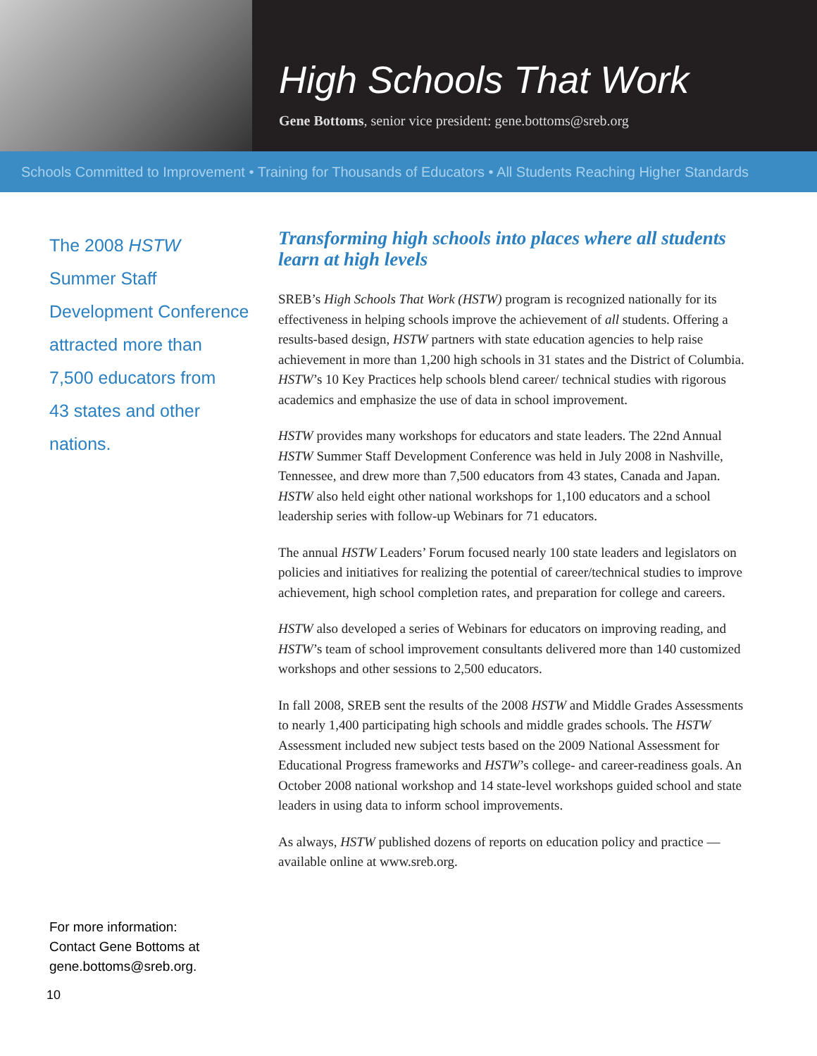High Schools That Work
Gene Bottoms, senior vice president: gene.bottoms@sreb.org
Schools Committed to Improvement • Training for Thousands of Educators • All Students Reaching Higher Standards
The 2008 HSTW
Summer Staff
Development Conference
attracted more than
7,500 educators from
43 states and other
nations.
For more information:
Contact Gene Bottoms at
gene.bottoms@sreb.org.
Transforming high schools into places where all students learn at high levels
SREB’s High Schools That Work (HSTW) program is recognized nationally for its effectiveness in helping schools improve the achievement of all students. Offering a results-based design, HSTW partners with state education agencies to help raise achievement in more than 1,200 high schools in 31 states and the District of Columbia. HSTW’s 10 Key Practices help schools blend career/ technical studies with rigorous academics and emphasize the use of data in school improvement.
HSTW provides many workshops for educators and state leaders. The 22nd Annual HSTW Summer Staff Development Conference was held in July 2008 in Nashville, Tennessee, and drew more than 7,500 educators from 43 states, Canada and Japan. HSTW also held eight other national workshops for 1,100 educators and a school leadership series with follow-up Webinars for 71 educators.
The annual HSTW Leaders’ Forum focused nearly 100 state leaders and legislators on policies and initiatives for realizing the potential of career/technical studies to improve achievement, high school completion rates, and preparation for college and careers.
HSTW also developed a series of Webinars for educators on improving reading, and HSTW’s team of school improvement consultants delivered more than 140 customized workshops and other sessions to 2,500 educators.
In fall 2008, SREB sent the results of the 2008 HSTW and Middle Grades Assessments to nearly 1,400 participating high schools and middle grades schools. The HSTW Assessment included new subject tests based on the 2009 National Assessment for Educational Progress frameworks and HSTW’s college- and career-readiness goals. An October 2008 national workshop and 14 state-level workshops guided school and state leaders in using data to inform school improvements.
As always, HSTW published dozens of reports on education policy and practice — available online at www.sreb.org.
10